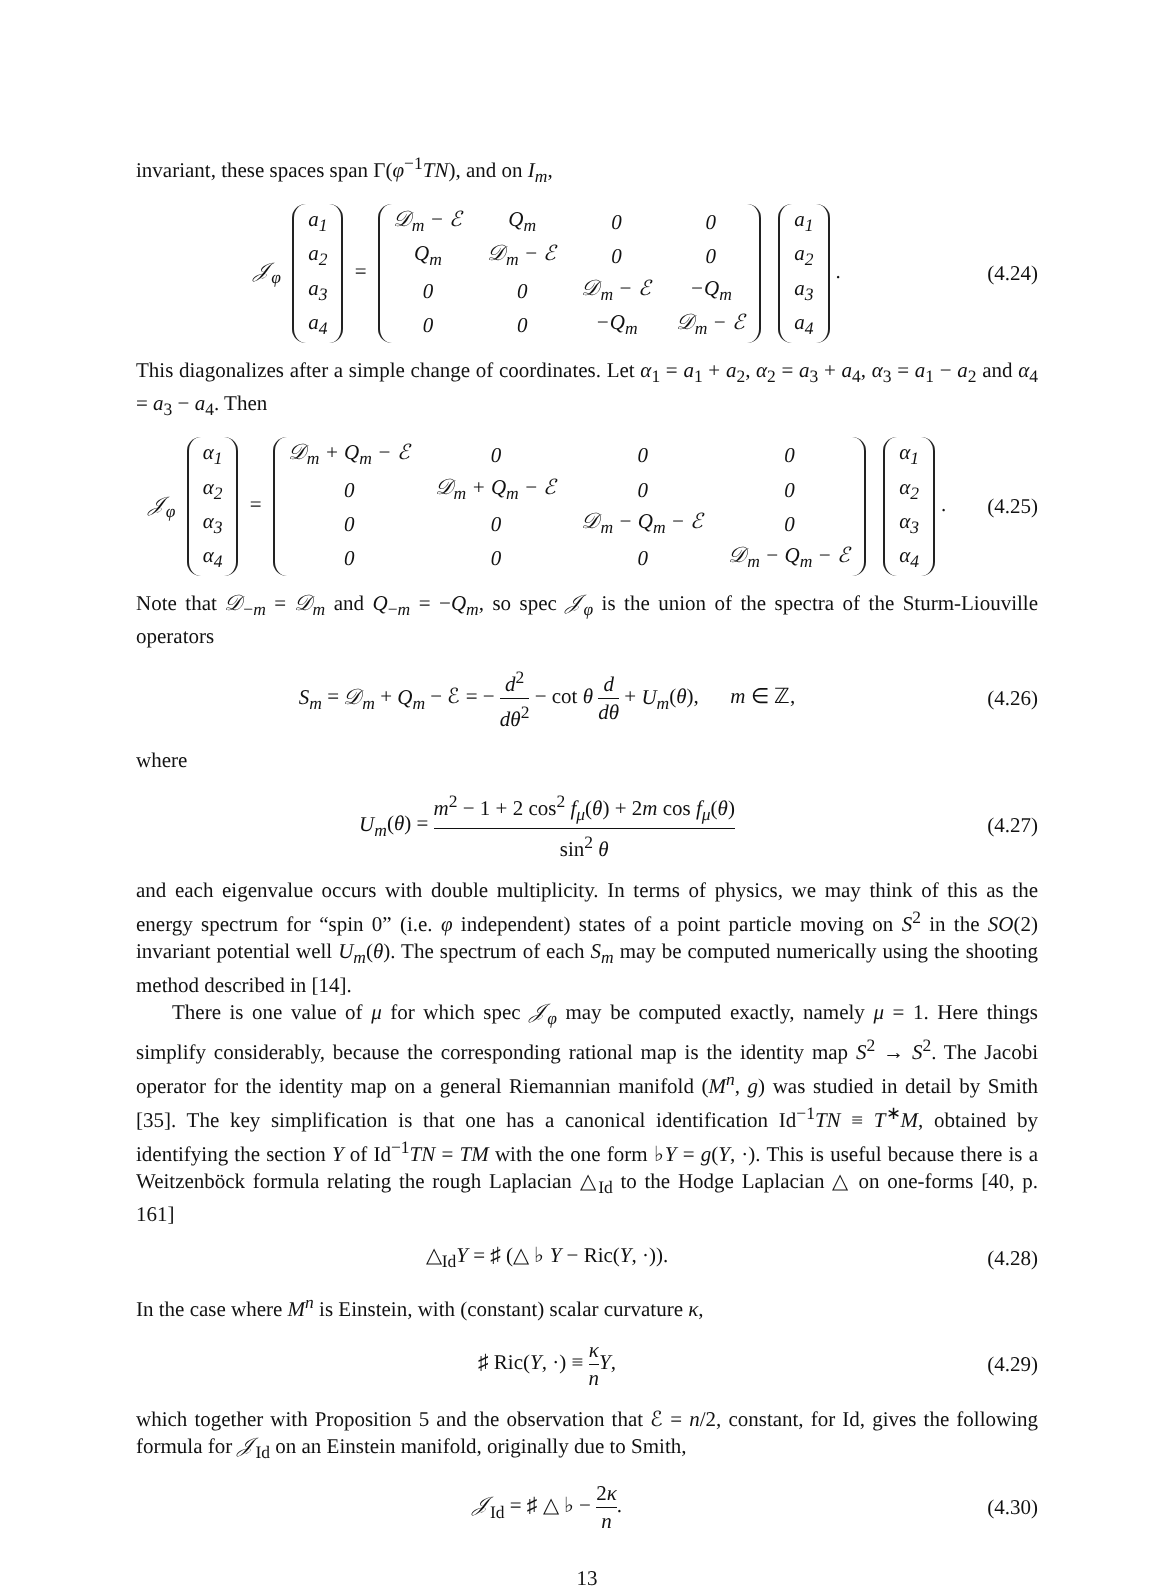invariant, these spaces span Γ(φ<sup>−1</sup>TN), and on I<sub>m</sub>,
𝒥<sub>φ</sub>
| a<sub>1</sub> |
| a<sub>2</sub> |
| a<sub>3</sub> |
| a<sub>4</sub> |
=
| 𝒟<sub>m</sub> − ℰ | Q<sub>m</sub> | 0 | 0 |
| Q<sub>m</sub> | 𝒟<sub>m</sub> − ℰ | 0 | 0 |
| 0 | 0 | 𝒟<sub>m</sub> − ℰ | −Q<sub>m</sub> |
| 0 | 0 | −Q<sub>m</sub> | 𝒟<sub>m</sub> − ℰ |
| a<sub>1</sub> |
| a<sub>2</sub> |
| a<sub>3</sub> |
| a<sub>4</sub> |
.
(4.24)
This diagonalizes after a simple change of coordinates. Let α<sub>1</sub> = a<sub>1</sub> + a<sub>2</sub>, α<sub>2</sub> = a<sub>3</sub> + a<sub>4</sub>, α<sub>3</sub> = a<sub>1</sub> − a<sub>2</sub> and α<sub>4</sub> = a<sub>3</sub> − a<sub>4</sub>. Then
𝒥<sub>φ</sub>
| α<sub>1</sub> |
| α<sub>2</sub> |
| α<sub>3</sub> |
| α<sub>4</sub> |
=
| 𝒟<sub>m</sub> + Q<sub>m</sub> − ℰ | 0 | 0 | 0 |
| 0 | 𝒟<sub>m</sub> + Q<sub>m</sub> − ℰ | 0 | 0 |
| 0 | 0 | 𝒟<sub>m</sub> − Q<sub>m</sub> − ℰ | 0 |
| 0 | 0 | 0 | 𝒟<sub>m</sub> − Q<sub>m</sub> − ℰ |
| α<sub>1</sub> |
| α<sub>2</sub> |
| α<sub>3</sub> |
| α<sub>4</sub> |
.
(4.25)
Note that 𝒟<sub>−m</sub> = 𝒟<sub>m</sub> and Q<sub>−m</sub> = −Q<sub>m</sub>, so spec 𝒥<sub>φ</sub> is the union of the spectra of the Sturm-Liouville operators
S<sub>m</sub> = 𝒟<sub>m</sub> + Q<sub>m</sub> − ℰ = − d<sup>2</sup> dθ<sup>2</sup> − cot θ d dθ + U<sub>m</sub>(θ), m ∈ ℤ,
(4.26)
where
U<sub>m</sub>(θ) = m<sup>2</sup> − 1 + 2 cos<sup>2</sup> f<sub>μ</sub>(θ) + 2m cos f<sub>μ</sub>(θ) sin<sup>2</sup> θ
(4.27)
and each eigenvalue occurs with double multiplicity. In terms of physics, we may think of this as the energy spectrum for “spin 0” (i.e. φ independent) states of a point particle moving on S<sup>2</sup> in the SO(2) invariant potential well U<sub>m</sub>(θ). The spectrum of each S<sub>m</sub> may be computed numerically using the shooting method described in [14].
There is one value of μ for which spec 𝒥<sub>φ</sub> may be computed exactly, namely μ = 1. Here things simplify considerably, because the corresponding rational map is the identity map S<sup>2</sup> → S<sup>2</sup>. The Jacobi operator for the identity map on a general Riemannian manifold (M<sup>n</sup>, g) was studied in detail by Smith [35]. The key simplification is that one has a canonical identification Id<sup>−1</sup>TN ≡ T<sup>∗</sup>M, obtained by identifying the section Y of Id<sup>−1</sup>TN = TM with the one form ♭Y = g(Y, ·). This is useful because there is a Weitzenböck formula relating the rough Laplacian △<sub>Id</sub> to the Hodge Laplacian △ on one-forms [40, p. 161]
△<sub>Id</sub>Y = ♯ (△ ♭ Y − Ric(Y, ·)). (4.28)
In the case where M<sup>n</sup> is Einstein, with (constant) scalar curvature κ,
♯ Ric(Y, ·) ≡ κ n Y, (4.29)
which together with Proposition 5 and the observation that ℰ = n/2, constant, for Id, gives the following formula for 𝒥<sub>Id</sub> on an Einstein manifold, originally due to Smith,
𝒥<sub>Id</sub> = ♯ △ ♭ − 2κ n. (4.30)
13